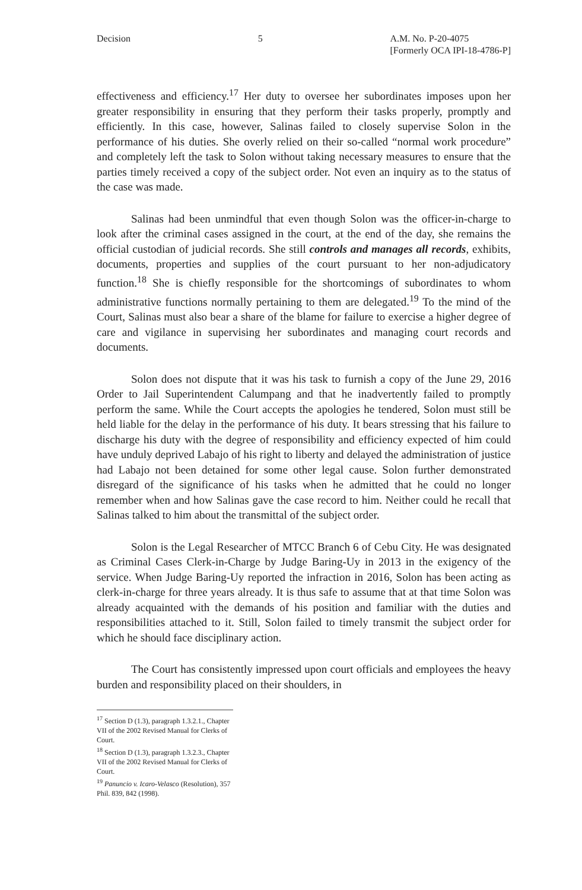Decision 5 A.M. No. P-20-4075
[Formerly OCA IPI-18-4786-P]
effectiveness and efficiency.<sup>17</sup> Her duty to oversee her subordinates imposes upon her greater responsibility in ensuring that they perform their tasks properly, promptly and efficiently. In this case, however, Salinas failed to closely supervise Solon in the performance of his duties. She overly relied on their so-called “normal work procedure” and completely left the task to Solon without taking necessary measures to ensure that the parties timely received a copy of the subject order. Not even an inquiry as to the status of the case was made.
Salinas had been unmindful that even though Solon was the officer-in-charge to look after the criminal cases assigned in the court, at the end of the day, she remains the official custodian of judicial records. She still controls and manages all records, exhibits, documents, properties and supplies of the court pursuant to her non-adjudicatory function.<sup>18</sup> She is chiefly responsible for the shortcomings of subordinates to whom administrative functions normally pertaining to them are delegated.<sup>19</sup> To the mind of the Court, Salinas must also bear a share of the blame for failure to exercise a higher degree of care and vigilance in supervising her subordinates and managing court records and documents.
Solon does not dispute that it was his task to furnish a copy of the June 29, 2016 Order to Jail Superintendent Calumpang and that he inadvertently failed to promptly perform the same. While the Court accepts the apologies he tendered, Solon must still be held liable for the delay in the performance of his duty. It bears stressing that his failure to discharge his duty with the degree of responsibility and efficiency expected of him could have unduly deprived Labajo of his right to liberty and delayed the administration of justice had Labajo not been detained for some other legal cause. Solon further demonstrated disregard of the significance of his tasks when he admitted that he could no longer remember when and how Salinas gave the case record to him. Neither could he recall that Salinas talked to him about the transmittal of the subject order.
Solon is the Legal Researcher of MTCC Branch 6 of Cebu City. He was designated as Criminal Cases Clerk-in-Charge by Judge Baring-Uy in 2013 in the exigency of the service. When Judge Baring-Uy reported the infraction in 2016, Solon has been acting as clerk-in-charge for three years already. It is thus safe to assume that at that time Solon was already acquainted with the demands of his position and familiar with the duties and responsibilities attached to it. Still, Solon failed to timely transmit the subject order for which he should face disciplinary action.
The Court has consistently impressed upon court officials and employees the heavy burden and responsibility placed on their shoulders, in
<sup>17</sup> Section D (1.3), paragraph 1.3.2.1., Chapter VII of the 2002 Revised Manual for Clerks of Court.
<sup>18</sup> Section D (1.3), paragraph 1.3.2.3., Chapter VII of the 2002 Revised Manual for Clerks of Court.
<sup>19</sup> Panuncio v. Icaro-Velasco (Resolution), 357 Phil. 839, 842 (1998).